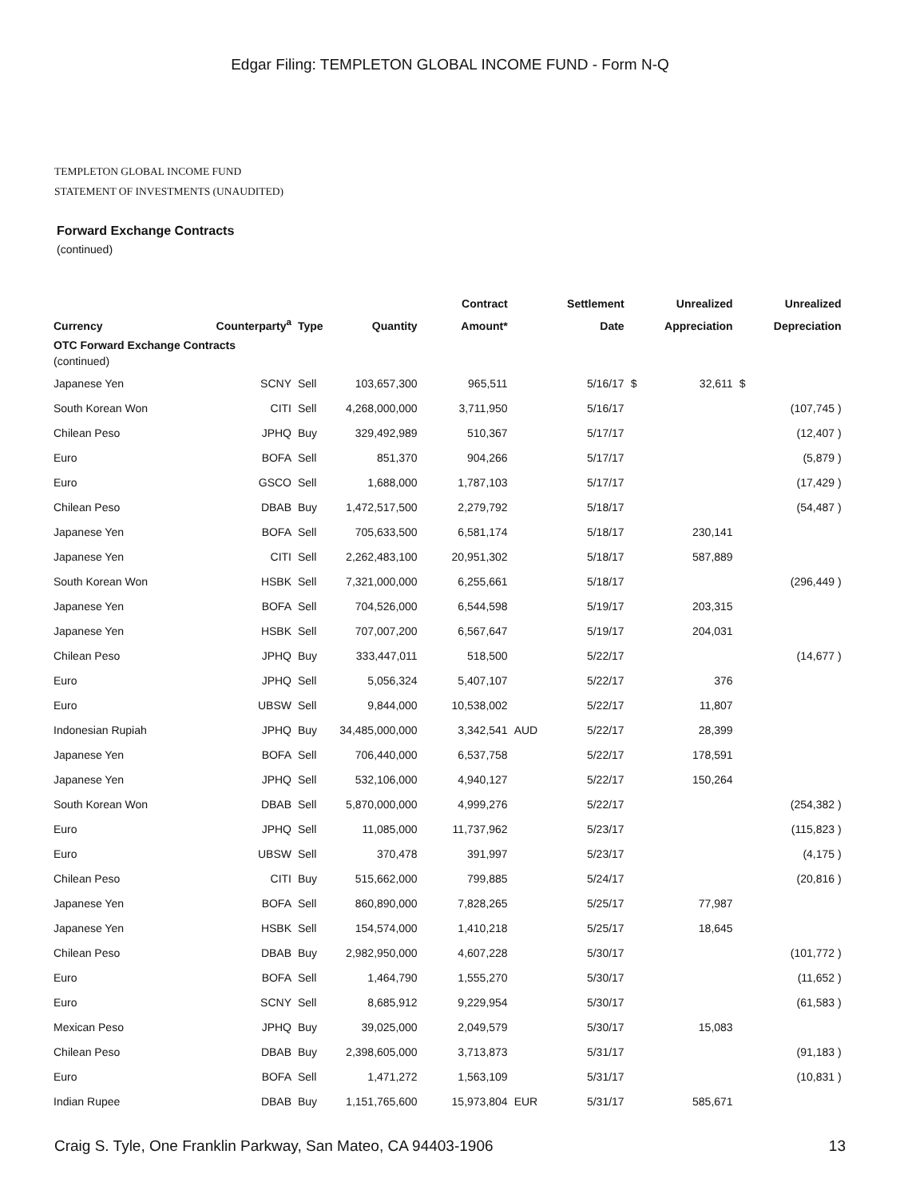Edgar Filing: TEMPLETON GLOBAL INCOME FUND - Form N-Q
TEMPLETON GLOBAL INCOME FUND
STATEMENT OF INVESTMENTS (UNAUDITED)
Forward Exchange Contracts
(continued)
| | | | | Contract | | Settlement | | Unrealized | | Unrealized |
| --- | --- | --- | --- | --- | --- | --- | --- | --- | --- | --- |
| Currency | Counterparty<sup>a</sup> | Type | Quantity | Amount* | | Date | | Appreciation | | Depreciation |
| OTC Forward Exchange Contracts | | | | | | | | | | |
| (continued) | | | | | | | | | | |
| Japanese Yen | SCNY | Sell | 103,657,300 | 965,511 | | 5/16/17 | $ | 32,611 | $ | |
| South Korean Won | CITI | Sell | 4,268,000,000 | 3,711,950 | | 5/16/17 | | | | (107,745 ) |
| Chilean Peso | JPHQ | Buy | 329,492,989 | 510,367 | | 5/17/17 | | | | (12,407 ) |
| Euro | BOFA | Sell | 851,370 | 904,266 | | 5/17/17 | | | | (5,879 ) |
| Euro | GSCO | Sell | 1,688,000 | 1,787,103 | | 5/17/17 | | | | (17,429 ) |
| Chilean Peso | DBAB | Buy | 1,472,517,500 | 2,279,792 | | 5/18/17 | | | | (54,487 ) |
| Japanese Yen | BOFA | Sell | 705,633,500 | 6,581,174 | | 5/18/17 | | 230,141 | | |
| Japanese Yen | CITI | Sell | 2,262,483,100 | 20,951,302 | | 5/18/17 | | 587,889 | | |
| South Korean Won | HSBK | Sell | 7,321,000,000 | 6,255,661 | | 5/18/17 | | | | (296,449 ) |
| Japanese Yen | BOFA | Sell | 704,526,000 | 6,544,598 | | 5/19/17 | | 203,315 | | |
| Japanese Yen | HSBK | Sell | 707,007,200 | 6,567,647 | | 5/19/17 | | 204,031 | | |
| Chilean Peso | JPHQ | Buy | 333,447,011 | 518,500 | | 5/22/17 | | | | (14,677 ) |
| Euro | JPHQ | Sell | 5,056,324 | 5,407,107 | | 5/22/17 | | 376 | | |
| Euro | UBSW | Sell | 9,844,000 | 10,538,002 | | 5/22/17 | | 11,807 | | |
| Indonesian Rupiah | JPHQ | Buy | 34,485,000,000 | 3,342,541 | AUD | 5/22/17 | | 28,399 | | |
| Japanese Yen | BOFA | Sell | 706,440,000 | 6,537,758 | | 5/22/17 | | 178,591 | | |
| Japanese Yen | JPHQ | Sell | 532,106,000 | 4,940,127 | | 5/22/17 | | 150,264 | | |
| South Korean Won | DBAB | Sell | 5,870,000,000 | 4,999,276 | | 5/22/17 | | | | (254,382 ) |
| Euro | JPHQ | Sell | 11,085,000 | 11,737,962 | | 5/23/17 | | | | (115,823 ) |
| Euro | UBSW | Sell | 370,478 | 391,997 | | 5/23/17 | | | | (4,175 ) |
| Chilean Peso | CITI | Buy | 515,662,000 | 799,885 | | 5/24/17 | | | | (20,816 ) |
| Japanese Yen | BOFA | Sell | 860,890,000 | 7,828,265 | | 5/25/17 | | 77,987 | | |
| Japanese Yen | HSBK | Sell | 154,574,000 | 1,410,218 | | 5/25/17 | | 18,645 | | |
| Chilean Peso | DBAB | Buy | 2,982,950,000 | 4,607,228 | | 5/30/17 | | | | (101,772 ) |
| Euro | BOFA | Sell | 1,464,790 | 1,555,270 | | 5/30/17 | | | | (11,652 ) |
| Euro | SCNY | Sell | 8,685,912 | 9,229,954 | | 5/30/17 | | | | (61,583 ) |
| Mexican Peso | JPHQ | Buy | 39,025,000 | 2,049,579 | | 5/30/17 | | 15,083 | | |
| Chilean Peso | DBAB | Buy | 2,398,605,000 | 3,713,873 | | 5/31/17 | | | | (91,183 ) |
| Euro | BOFA | Sell | 1,471,272 | 1,563,109 | | 5/31/17 | | | | (10,831 ) |
| Indian Rupee | DBAB | Buy | 1,151,765,600 | 15,973,804 | EUR | 5/31/17 | | 585,671 | | |
Craig S. Tyle, One Franklin Parkway, San Mateo, CA 94403-1906 13